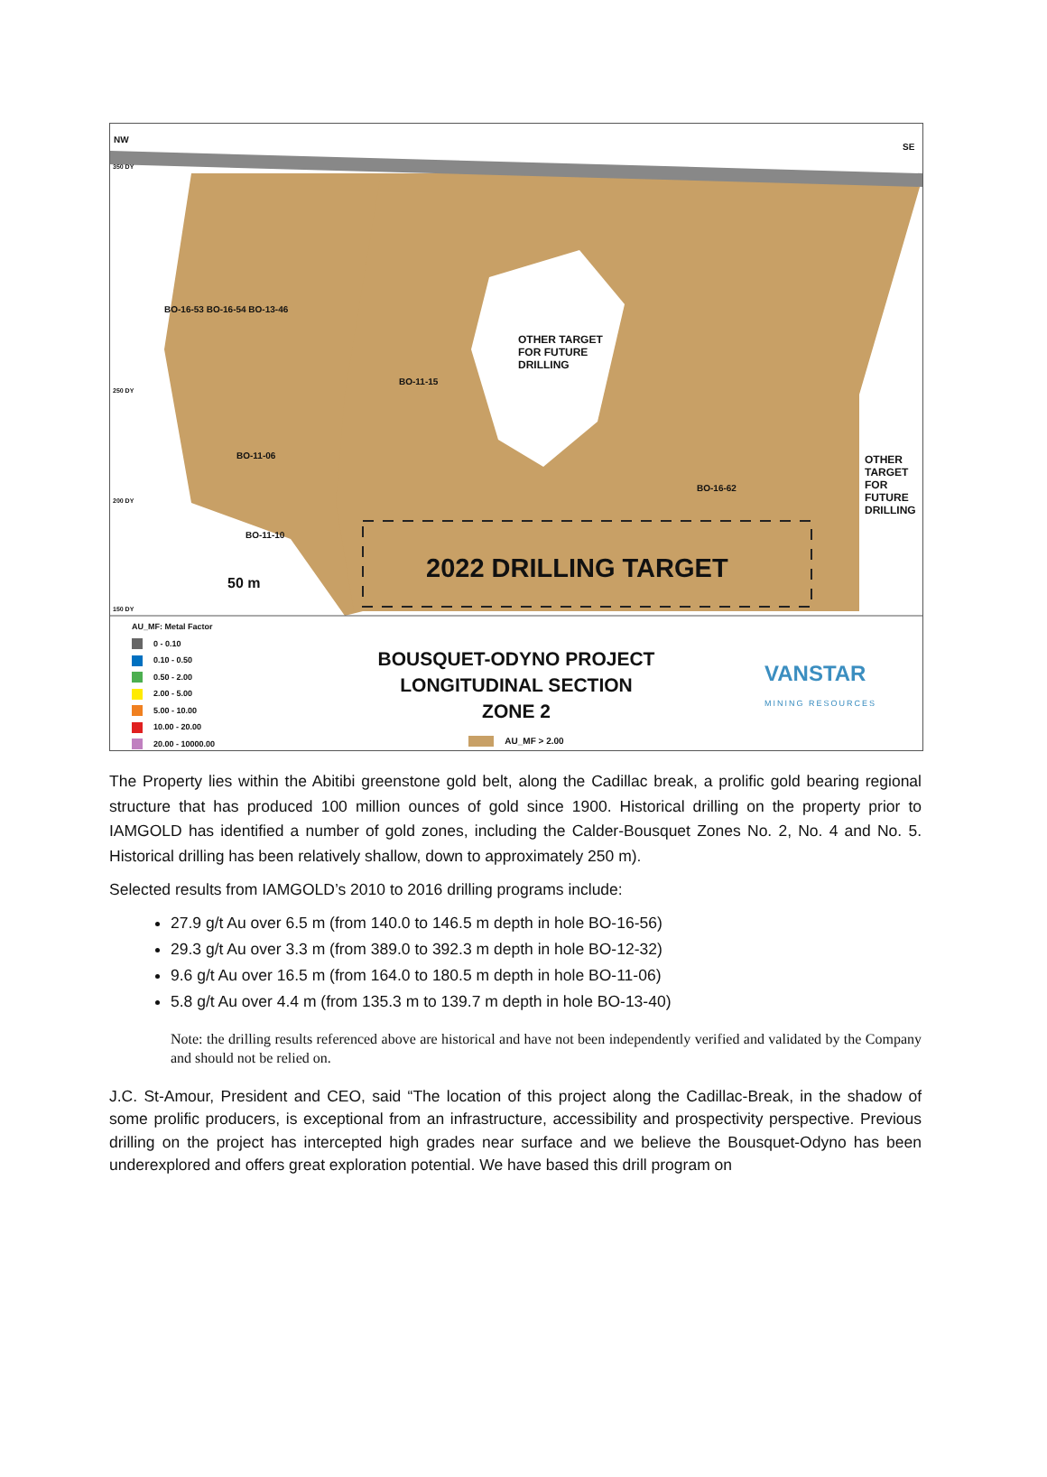NW
SE
350 DY
250 DY
200 DY
150 DY
OTHER TARGET
FOR FUTURE
DRILLING
OTHER
TARGET
FOR
FUTURE
DRILLING
2022 DRILLING TARGET 50 m
BO-16-53 BO-16-54 BO-13-46
BO-11-15
BO-11-06
BO-16-62
BO-11-10
AU_MF: Metal Factor
0 - 0.10
0.10 - 0.50
0.50 - 2.00
2.00 - 5.00
5.00 - 10.00
10.00 - 20.00
20.00 - 10000.00
BOUSQUET-ODYNO PROJECT
LONGITUDINAL SECTION
ZONE 2
AU_MF > 2.00
VANSTAR
MINING RESOURCES
The Property lies within the Abitibi greenstone gold belt, along the Cadillac break, a prolific gold bearing regional structure that has produced 100 million ounces of gold since 1900. Historical drilling on the property prior to IAMGOLD has identified a number of gold zones, including the Calder-Bousquet Zones No. 2, No. 4 and No. 5. Historical drilling has been relatively shallow, down to approximately 250 m).
Selected results from IAMGOLD’s 2010 to 2016 drilling programs include:
27.9 g/t Au over 6.5 m (from 140.0 to 146.5 m depth in hole BO-16-56)
29.3 g/t Au over 3.3 m (from 389.0 to 392.3 m depth in hole BO-12-32)
9.6 g/t Au over 16.5 m (from 164.0 to 180.5 m depth in hole BO-11-06)
5.8 g/t Au over 4.4 m (from 135.3 m to 139.7 m depth in hole BO-13-40)
Note: the drilling results referenced above are historical and have not been independently verified and validated by the Company and should not be relied on.
J.C. St-Amour, President and CEO, said “The location of this project along the Cadillac-Break, in the shadow of some prolific producers, is exceptional from an infrastructure, accessibility and prospectivity perspective. Previous drilling on the project has intercepted high grades near surface and we believe the Bousquet-Odyno has been underexplored and offers great exploration potential. We have based this drill program on